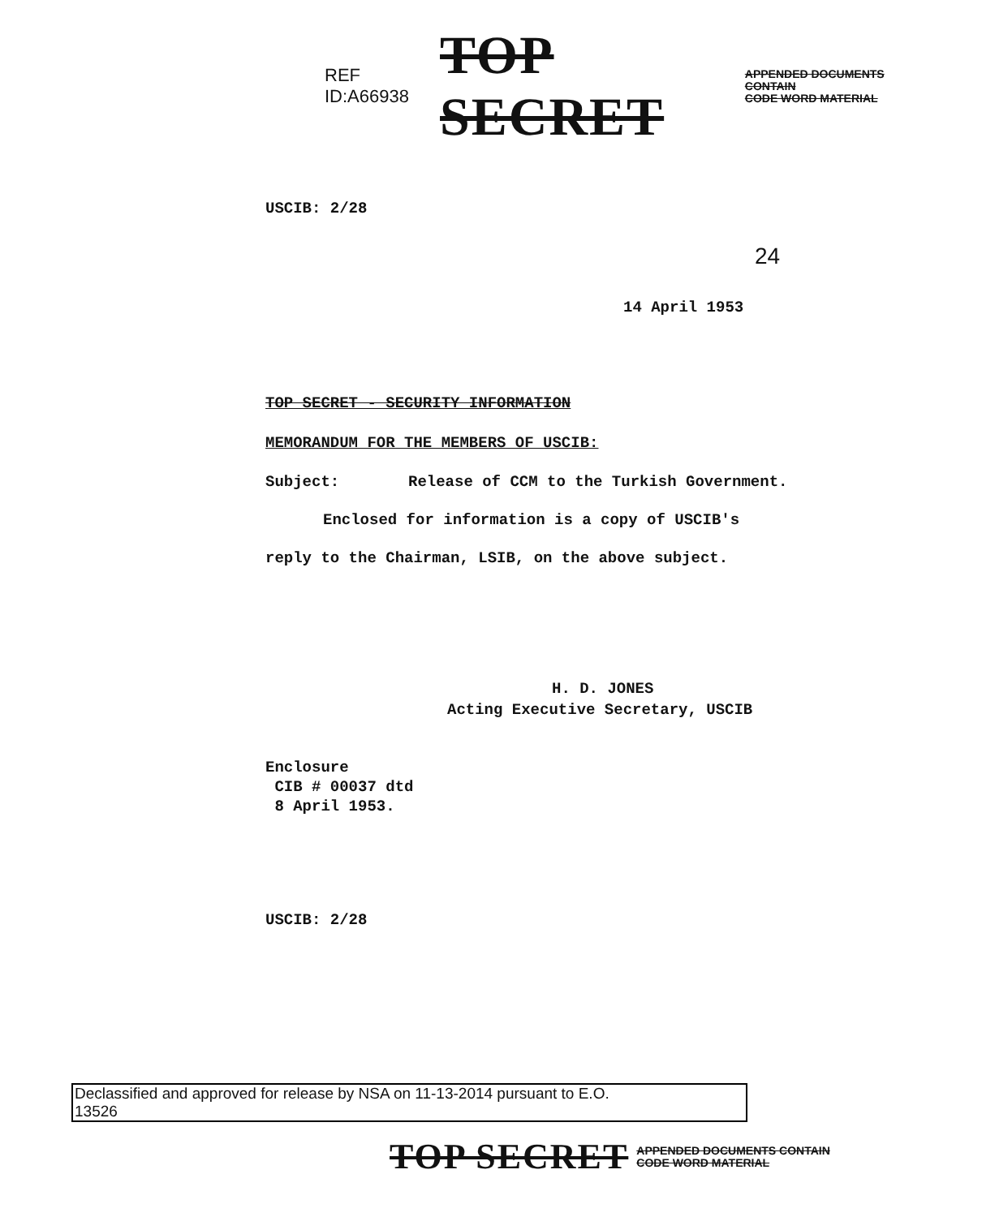REF ID:A66938 TOP SECRET APPENDED DOCUMENTS CONTAIN
CODE WORD MATERIAL
USCIB: 2/28
24
14 April 1953
TOP SECRET - SECURITY INFORMATION
MEMORANDUM FOR THE MEMBERS OF USCIB:
Subject:
Release of CCM to the Turkish Government.
Enclosed for information is a copy of USCIB's
reply to the Chairman, LSIB, on the above subject.
H. D. JONES
Acting Executive Secretary, USCIB
Enclosure
CIB # 00037 dtd
8 April 1953.
USCIB: 2/28
Declassified and approved for release by NSA on 11-13-2014 pursuant to E.O.
13526
TOP SECRET APPENDED DOCUMENTS CONTAIN
CODE WORD MATERIAL